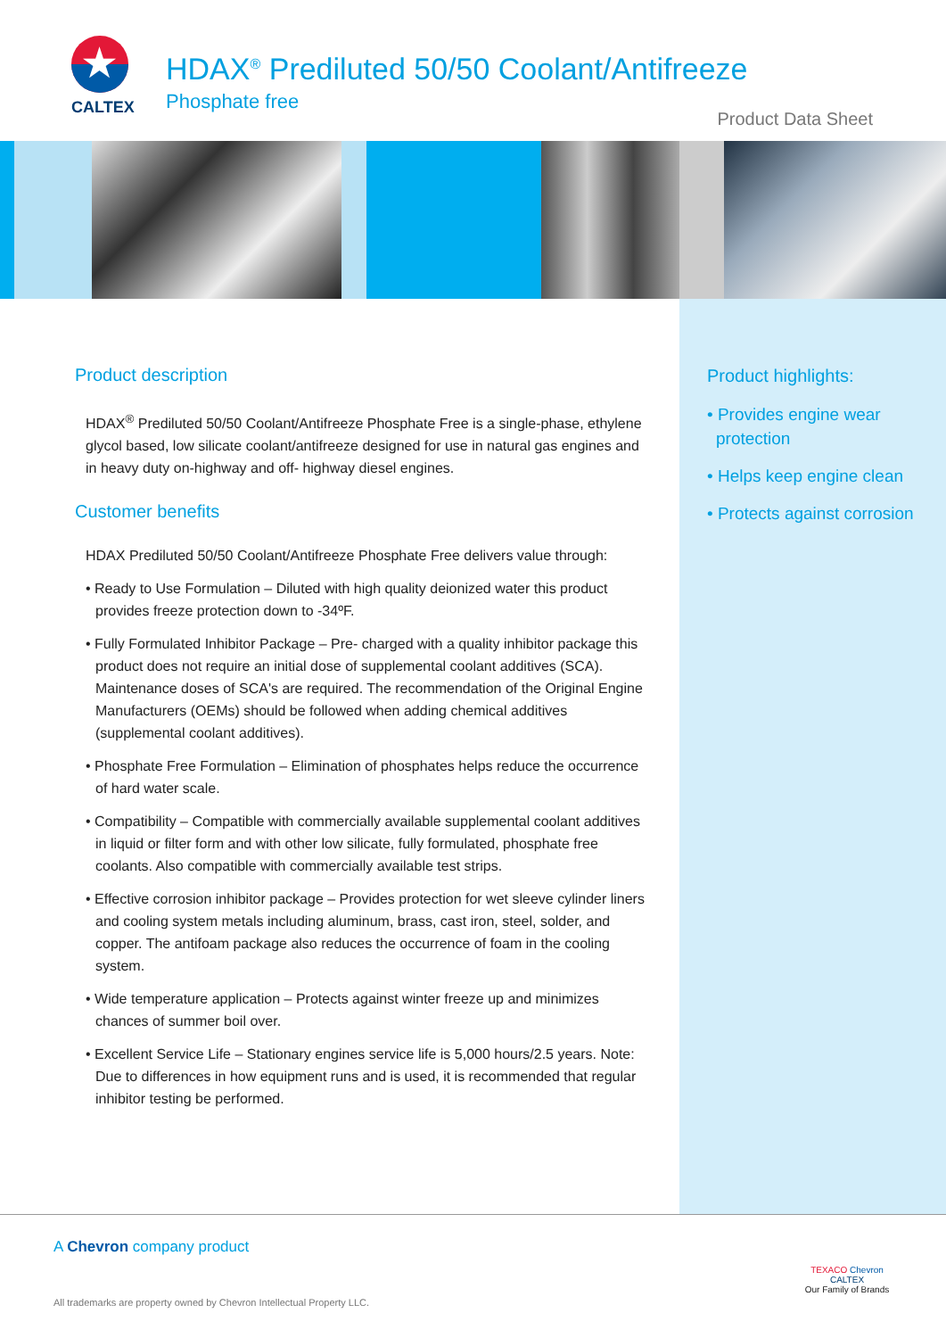★
CALTEX
HDAX<sup>®</sup> Prediluted 50/50 Coolant/Antifreeze
Phosphate free
Product Data Sheet
Product description
HDAX<sup>®</sup> Prediluted 50/50 Coolant/Antifreeze Phosphate Free is a single-phase, ethylene glycol based, low silicate coolant/antifreeze designed for use in natural gas engines and in heavy duty on-highway and off- highway diesel engines.
Customer benefits
HDAX Prediluted 50/50 Coolant/Antifreeze Phosphate Free delivers value through:
• Ready to Use Formulation – Diluted with high quality deionized water this product provides freeze protection down to -34ºF.
• Fully Formulated Inhibitor Package – Pre- charged with a quality inhibitor package this product does not require an initial dose of supplemental coolant additives (SCA). Maintenance doses of SCA's are required. The recommendation of the Original Engine Manufacturers (OEMs) should be followed when adding chemical additives (supplemental coolant additives).
• Phosphate Free Formulation – Elimination of phosphates helps reduce the occurrence of hard water scale.
• Compatibility – Compatible with commercially available supplemental coolant additives in liquid or filter form and with other low silicate, fully formulated, phosphate free coolants. Also compatible with commercially available test strips.
• Effective corrosion inhibitor package – Provides protection for wet sleeve cylinder liners and cooling system metals including aluminum, brass, cast iron, steel, solder, and copper. The antifoam package also reduces the occurrence of foam in the cooling system.
• Wide temperature application – Protects against winter freeze up and minimizes chances of summer boil over.
• Excellent Service Life – Stationary engines service life is 5,000 hours/2.5 years. Note: Due to differences in how equipment runs and is used, it is recommended that regular inhibitor testing be performed.
Product highlights:
• Provides engine wear protection
• Helps keep engine clean
• Protects against corrosion
A Chevron company product
All trademarks are property owned by Chevron Intellectual Property LLC.
TEXACO Chevron CALTEX
Our Family of Brands